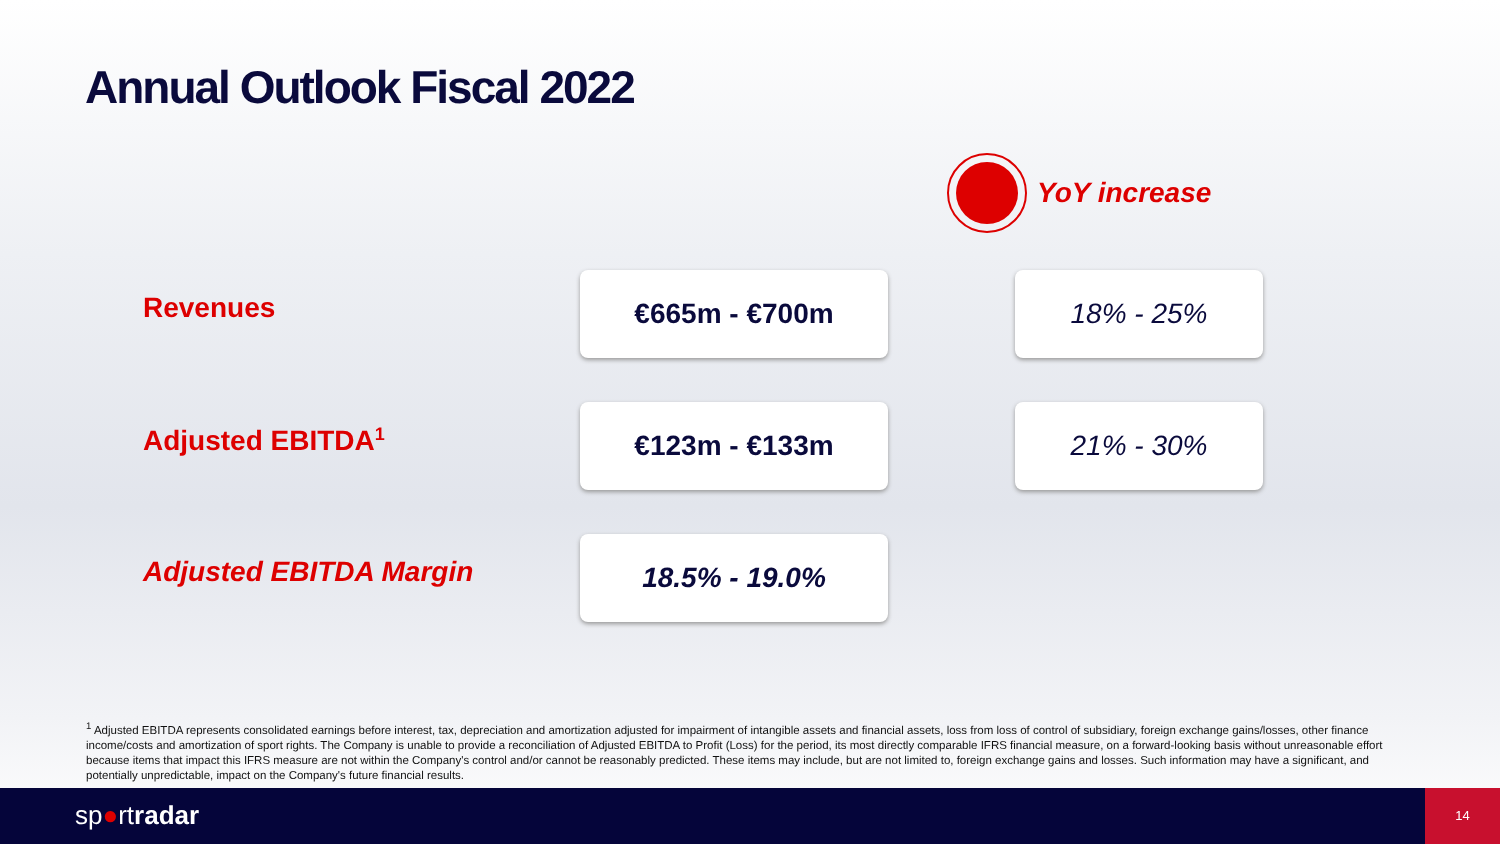Annual Outlook Fiscal 2022
YoY increase
| Revenues | €665m - €700m | 18% - 25% |
| Adjusted EBITDA<sup>1</sup> | €123m - €133m | 21% - 30% |
| Adjusted EBITDA Margin | 18.5% - 19.0% | |
<sup>1</sup> Adjusted EBITDA represents consolidated earnings before interest, tax, depreciation and amortization adjusted for impairment of intangible assets and financial assets, loss from loss of control of subsidiary, foreign exchange gains/losses, other finance income/costs and amortization of sport rights. The Company is unable to provide a reconciliation of Adjusted EBITDA to Profit (Loss) for the period, its most directly comparable IFRS financial measure, on a forward-looking basis without unreasonable effort because items that impact this IFRS measure are not within the Company's control and/or cannot be reasonably predicted. These items may include, but are not limited to, foreign exchange gains and losses. Such information may have a significant, and potentially unpredictable, impact on the Company's future financial results.
sp●rtradar
14